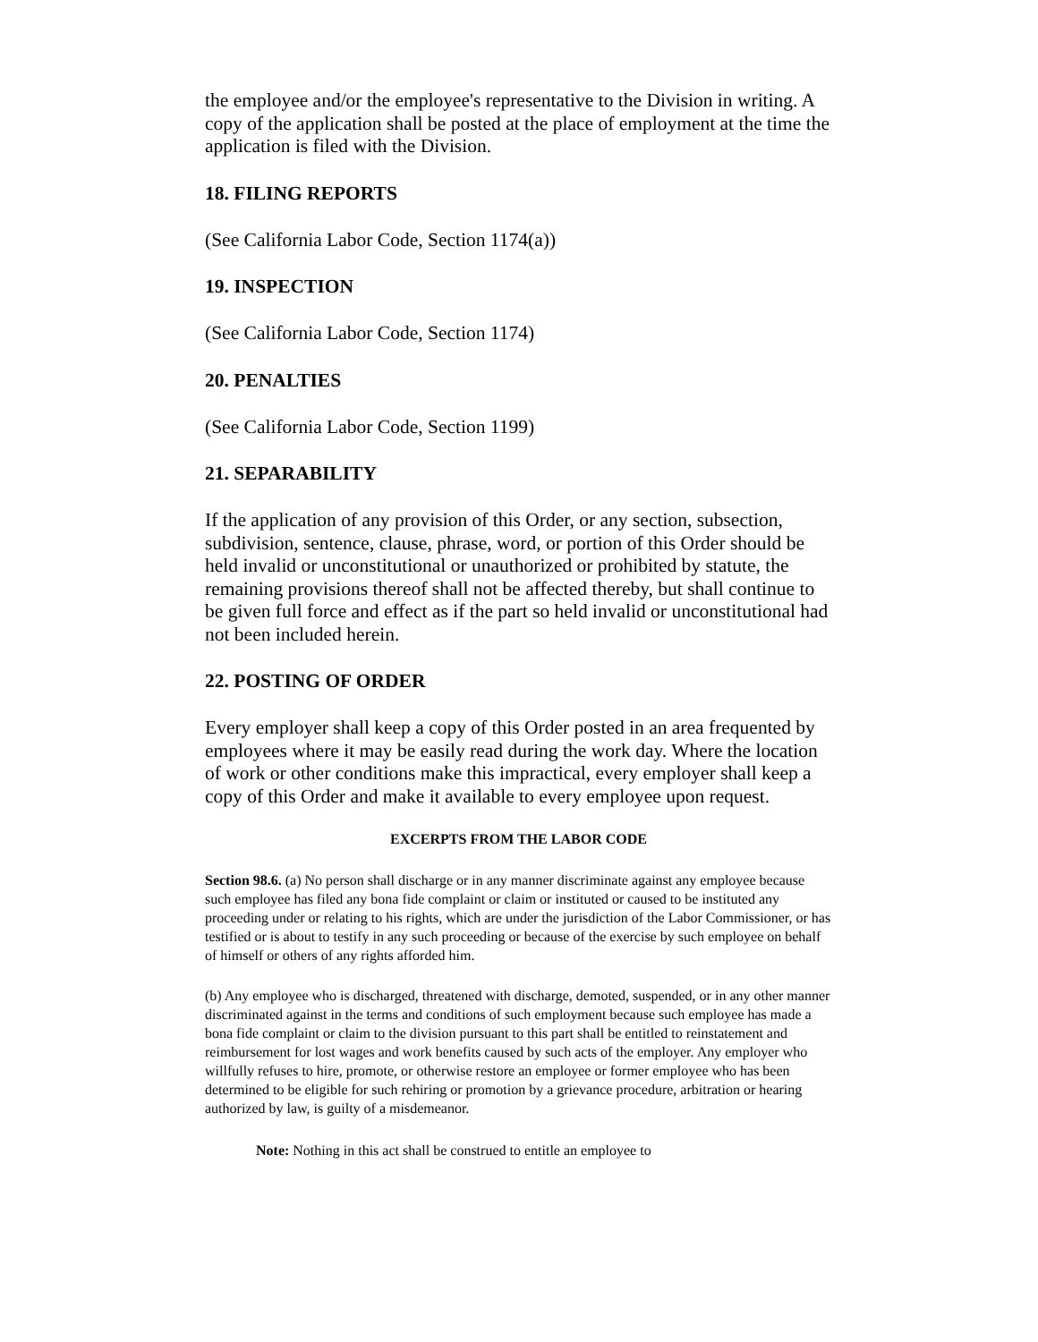the employee and/or the employee's representative to the Division in writing. A copy of the application shall be posted at the place of employment at the time the application is filed with the Division.
18. FILING REPORTS
(See California Labor Code, Section 1174(a))
19. INSPECTION
(See California Labor Code, Section 1174)
20. PENALTIES
(See California Labor Code, Section 1199)
21. SEPARABILITY
If the application of any provision of this Order, or any section, subsection, subdivision, sentence, clause, phrase, word, or portion of this Order should be held invalid or unconstitutional or unauthorized or prohibited by statute, the remaining provisions thereof shall not be affected thereby, but shall continue to be given full force and effect as if the part so held invalid or unconstitutional had not been included herein.
22. POSTING OF ORDER
Every employer shall keep a copy of this Order posted in an area frequented by employees where it may be easily read during the work day. Where the location of work or other conditions make this impractical, every employer shall keep a copy of this Order and make it available to every employee upon request.
EXCERPTS FROM THE LABOR CODE
Section 98.6. (a) No person shall discharge or in any manner discriminate against any employee because such employee has filed any bona fide complaint or claim or instituted or caused to be instituted any proceeding under or relating to his rights, which are under the jurisdiction of the Labor Commissioner, or has testified or is about to testify in any such proceeding or because of the exercise by such employee on behalf of himself or others of any rights afforded him.
(b) Any employee who is discharged, threatened with discharge, demoted, suspended, or in any other manner discriminated against in the terms and conditions of such employment because such employee has made a bona fide complaint or claim to the division pursuant to this part shall be entitled to reinstatement and reimbursement for lost wages and work benefits caused by such acts of the employer. Any employer who willfully refuses to hire, promote, or otherwise restore an employee or former employee who has been determined to be eligible for such rehiring or promotion by a grievance procedure, arbitration or hearing authorized by law, is guilty of a misdemeanor.
Note: Nothing in this act shall be construed to entitle an employee to